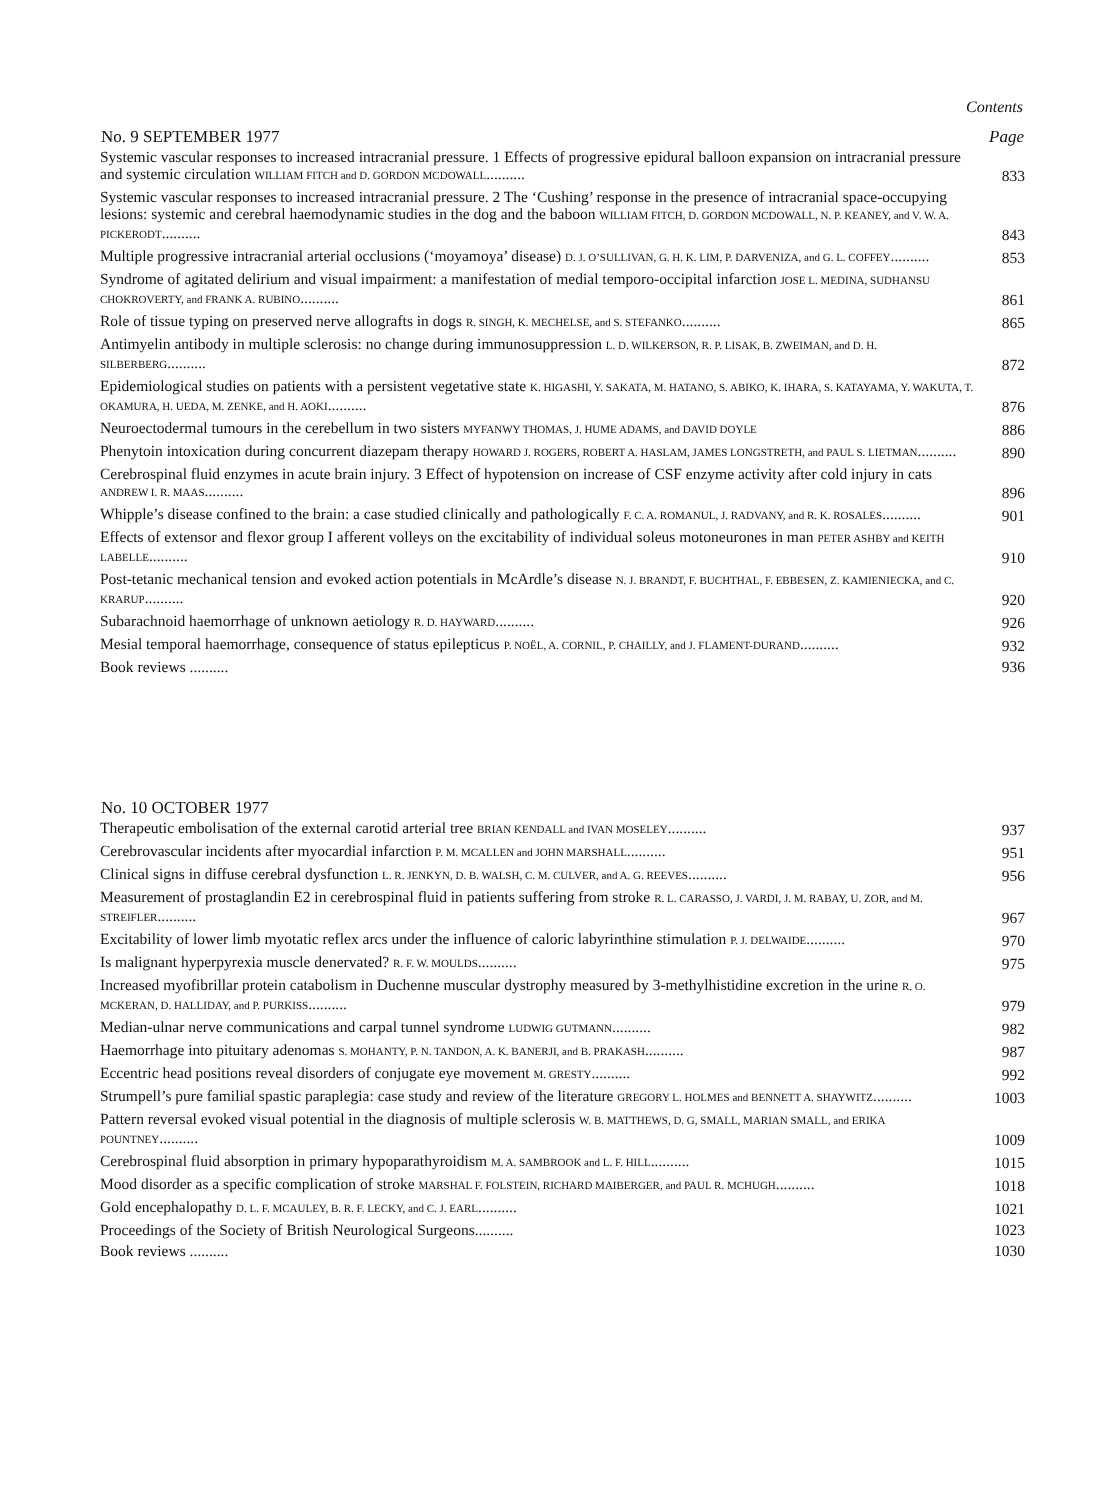Contents
| No. 9 SEPTEMBER 1977 | Page |
| --- | --- |
| Systemic vascular responses to increased intracranial pressure. 1 Effects of progressive epidural balloon expansion on intracranial pressure and systemic circulation WILLIAM FITCH and D. GORDON MCDOWALL .......... | 833 |
| Systemic vascular responses to increased intracranial pressure. 2 The ‘Cushing’ response in the presence of intracranial space-occupying lesions: systemic and cerebral haemodynamic studies in the dog and the baboon WILLIAM FITCH, D. GORDON MCDOWALL, N. P. KEANEY, and V. W. A. PICKERODT .......... | 843 |
| Multiple progressive intracranial arterial occlusions (‘moyamoya’ disease) D. J. O’SULLIVAN, G. H. K. LIM, P. DARVENIZA, and G. L. COFFEY .......... | 853 |
| Syndrome of agitated delirium and visual impairment: a manifestation of medial temporo-occipital infarction JOSE L. MEDINA, SUDHANSU CHOKROVERTY, and FRANK A. RUBINO .......... | 861 |
| Role of tissue typing on preserved nerve allografts in dogs R. SINGH, K. MECHELSE, and S. STEFANKO .......... | 865 |
| Antimyelin antibody in multiple sclerosis: no change during immunosuppression L. D. WILKERSON, R. P. LISAK, B. ZWEIMAN, and D. H. SILBERBERG .......... | 872 |
| Epidemiological studies on patients with a persistent vegetative state K. HIGASHI, Y. SAKATA, M. HATANO, S. ABIKO, K. IHARA, S. KATAYAMA, Y. WAKUTA, T. OKAMURA, H. UEDA, M. ZENKE, and H. AOKI .......... | 876 |
| Neuroectodermal tumours in the cerebellum in two sisters MYFANWY THOMAS, J. HUME ADAMS, and DAVID DOYLE | 886 |
| Phenytoin intoxication during concurrent diazepam therapy HOWARD J. ROGERS, ROBERT A. HASLAM, JAMES LONGSTRETH, and PAUL S. LIETMAN .......... | 890 |
| Cerebrospinal fluid enzymes in acute brain injury. 3 Effect of hypotension on increase of CSF enzyme activity after cold injury in cats ANDREW I. R. MAAS .......... | 896 |
| Whipple’s disease confined to the brain: a case studied clinically and pathologically F. C. A. ROMANUL, J. RADVANY, and R. K. ROSALES .......... | 901 |
| Effects of extensor and flexor group I afferent volleys on the excitability of individual soleus motoneurones in man PETER ASHBY and KEITH LABELLE .......... | 910 |
| Post-tetanic mechanical tension and evoked action potentials in McArdle’s disease N. J. BRANDT, F. BUCHTHAL, F. EBBESEN, Z. KAMIENIECKA, and C. KRARUP .......... | 920 |
| Subarachnoid haemorrhage of unknown aetiology R. D. HAYWARD .......... | 926 |
| Mesial temporal haemorrhage, consequence of status epilepticus P. NOËL, A. CORNIL, P. CHAILLY, and J. FLAMENT-DURAND .......... | 932 |
| Book reviews .......... | 936 |
| No. 10 OCTOBER 1977 | |
| --- | --- |
| Therapeutic embolisation of the external carotid arterial tree BRIAN KENDALL and IVAN MOSELEY .......... | 937 |
| Cerebrovascular incidents after myocardial infarction P. M. MCALLEN and JOHN MARSHALL .......... | 951 |
| Clinical signs in diffuse cerebral dysfunction L. R. JENKYN, D. B. WALSH, C. M. CULVER, and A. G. REEVES .......... | 956 |
| Measurement of prostaglandin E2 in cerebrospinal fluid in patients suffering from stroke R. L. CARASSO, J. VARDI, J. M. RABAY, U. ZOR, and M. STREIFLER .......... | 967 |
| Excitability of lower limb myotatic reflex arcs under the influence of caloric labyrinthine stimulation P. J. DELWAIDE .......... | 970 |
| Is malignant hyperpyrexia muscle denervated? R. F. W. MOULDS .......... | 975 |
| Increased myofibrillar protein catabolism in Duchenne muscular dystrophy measured by 3-methylhistidine excretion in the urine R. O. MCKERAN, D. HALLIDAY, and P. PURKISS .......... | 979 |
| Median-ulnar nerve communications and carpal tunnel syndrome LUDWIG GUTMANN .......... | 982 |
| Haemorrhage into pituitary adenomas S. MOHANTY, P. N. TANDON, A. K. BANERJI, and B. PRAKASH .......... | 987 |
| Eccentric head positions reveal disorders of conjugate eye movement M. GRESTY .......... | 992 |
| Strumpell’s pure familial spastic paraplegia: case study and review of the literature GREGORY L. HOLMES and BENNETT A. SHAYWITZ .......... | 1003 |
| Pattern reversal evoked visual potential in the diagnosis of multiple sclerosis W. B. MATTHEWS, D. G, SMALL, MARIAN SMALL, and ERIKA POUNTNEY .......... | 1009 |
| Cerebrospinal fluid absorption in primary hypoparathyroidism M. A. SAMBROOK and L. F. HILL .......... | 1015 |
| Mood disorder as a specific complication of stroke MARSHAL F. FOLSTEIN, RICHARD MAIBERGER, and PAUL R. MCHUGH .......... | 1018 |
| Gold encephalopathy D. L. F. MCAULEY, B. R. F. LECKY, and C. J. EARL .......... | 1021 |
| Proceedings of the Society of British Neurological Surgeons.......... | 1023 |
| Book reviews .......... | 1030 |